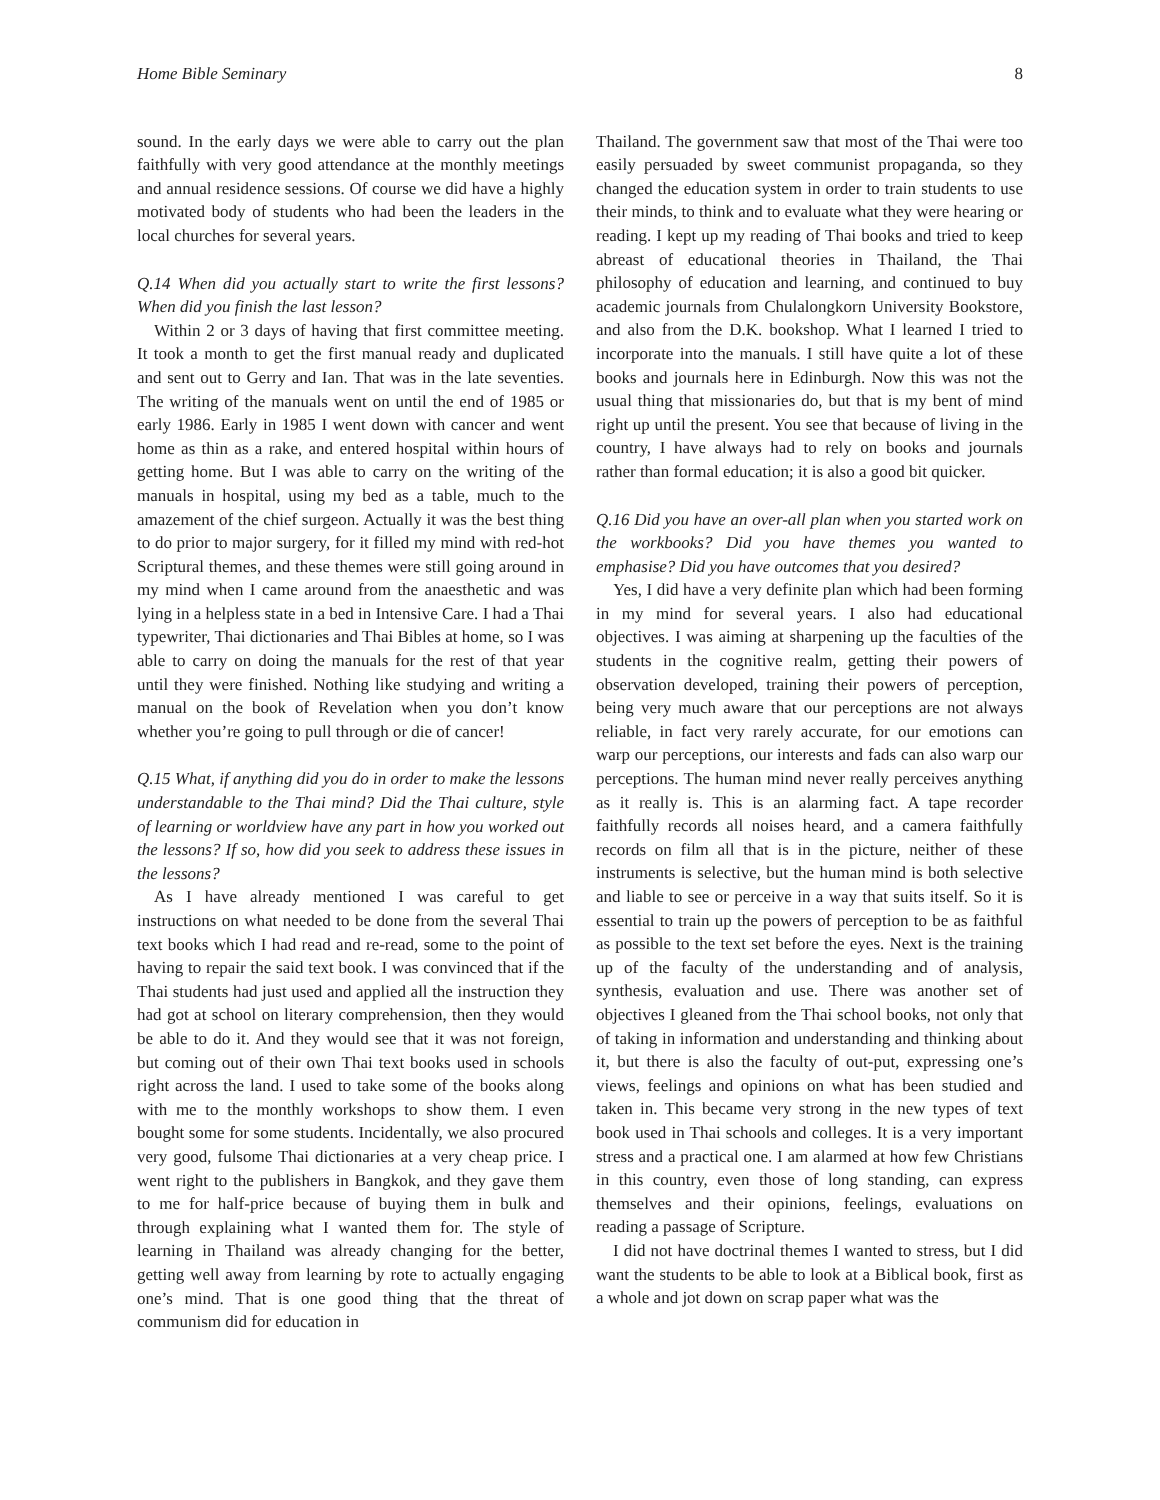Home Bible Seminary 8
sound. In the early days we were able to carry out the plan faithfully with very good attendance at the monthly meetings and annual residence sessions. Of course we did have a highly motivated body of students who had been the leaders in the local churches for several years.
Q.14 When did you actually start to write the first lessons? When did you finish the last lesson?
Within 2 or 3 days of having that first committee meeting. It took a month to get the first manual ready and duplicated and sent out to Gerry and Ian. That was in the late seventies. The writing of the manuals went on until the end of 1985 or early 1986. Early in 1985 I went down with cancer and went home as thin as a rake, and entered hospital within hours of getting home. But I was able to carry on the writing of the manuals in hospital, using my bed as a table, much to the amazement of the chief surgeon. Actually it was the best thing to do prior to major surgery, for it filled my mind with red-hot Scriptural themes, and these themes were still going around in my mind when I came around from the anaesthetic and was lying in a helpless state in a bed in Intensive Care. I had a Thai typewriter, Thai dictionaries and Thai Bibles at home, so I was able to carry on doing the manuals for the rest of that year until they were finished. Nothing like studying and writing a manual on the book of Revelation when you don’t know whether you’re going to pull through or die of cancer!
Q.15 What, if anything did you do in order to make the lessons understandable to the Thai mind? Did the Thai culture, style of learning or worldview have any part in how you worked out the lessons? If so, how did you seek to address these issues in the lessons?
As I have already mentioned I was careful to get instructions on what needed to be done from the several Thai text books which I had read and re-read, some to the point of having to repair the said text book. I was convinced that if the Thai students had just used and applied all the instruction they had got at school on literary comprehension, then they would be able to do it. And they would see that it was not foreign, but coming out of their own Thai text books used in schools right across the land. I used to take some of the books along with me to the monthly workshops to show them. I even bought some for some students. Incidentally, we also procured very good, fulsome Thai dictionaries at a very cheap price. I went right to the publishers in Bangkok, and they gave them to me for half-price because of buying them in bulk and through explaining what I wanted them for. The style of learning in Thailand was already changing for the better, getting well away from learning by rote to actually engaging one’s mind. That is one good thing that the threat of communism did for education in
Thailand. The government saw that most of the Thai were too easily persuaded by sweet communist propaganda, so they changed the education system in order to train students to use their minds, to think and to evaluate what they were hearing or reading. I kept up my reading of Thai books and tried to keep abreast of educational theories in Thailand, the Thai philosophy of education and learning, and continued to buy academic journals from Chulalongkorn University Bookstore, and also from the D.K. bookshop. What I learned I tried to incorporate into the manuals. I still have quite a lot of these books and journals here in Edinburgh. Now this was not the usual thing that missionaries do, but that is my bent of mind right up until the present. You see that because of living in the country, I have always had to rely on books and journals rather than formal education; it is also a good bit quicker.
Q.16 Did you have an over-all plan when you started work on the workbooks? Did you have themes you wanted to emphasise? Did you have outcomes that you desired?
Yes, I did have a very definite plan which had been forming in my mind for several years. I also had educational objectives. I was aiming at sharpening up the faculties of the students in the cognitive realm, getting their powers of observation developed, training their powers of perception, being very much aware that our perceptions are not always reliable, in fact very rarely accurate, for our emotions can warp our perceptions, our interests and fads can also warp our perceptions. The human mind never really perceives anything as it really is. This is an alarming fact. A tape recorder faithfully records all noises heard, and a camera faithfully records on film all that is in the picture, neither of these instruments is selective, but the human mind is both selective and liable to see or perceive in a way that suits itself. So it is essential to train up the powers of perception to be as faithful as possible to the text set before the eyes. Next is the training up of the faculty of the understanding and of analysis, synthesis, evaluation and use. There was another set of objectives I gleaned from the Thai school books, not only that of taking in information and understanding and thinking about it, but there is also the faculty of out-put, expressing one’s views, feelings and opinions on what has been studied and taken in. This became very strong in the new types of text book used in Thai schools and colleges. It is a very important stress and a practical one. I am alarmed at how few Christians in this country, even those of long standing, can express themselves and their opinions, feelings, evaluations on reading a passage of Scripture.
I did not have doctrinal themes I wanted to stress, but I did want the students to be able to look at a Biblical book, first as a whole and jot down on scrap paper what was the